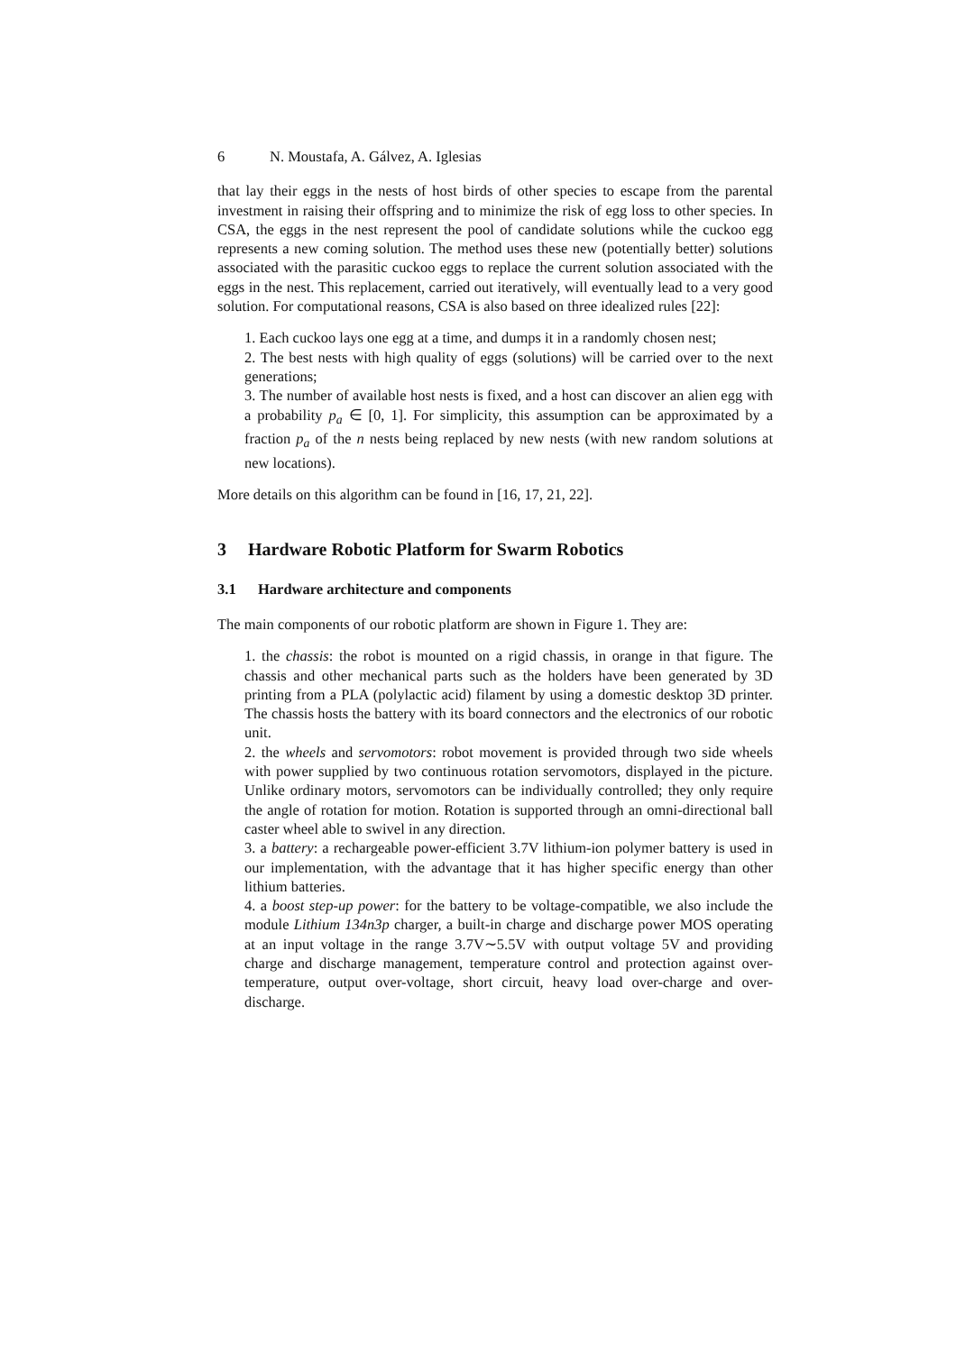6 N. Moustafa, A. Gálvez, A. Iglesias
that lay their eggs in the nests of host birds of other species to escape from the parental investment in raising their offspring and to minimize the risk of egg loss to other species. In CSA, the eggs in the nest represent the pool of candidate solutions while the cuckoo egg represents a new coming solution. The method uses these new (potentially better) solutions associated with the parasitic cuckoo eggs to replace the current solution associated with the eggs in the nest. This replacement, carried out iteratively, will eventually lead to a very good solution. For computational reasons, CSA is also based on three idealized rules [22]:
1. Each cuckoo lays one egg at a time, and dumps it in a randomly chosen nest;
2. The best nests with high quality of eggs (solutions) will be carried over to the next generations;
3. The number of available host nests is fixed, and a host can discover an alien egg with a probability p<sub>a</sub> ∈ [0, 1]. For simplicity, this assumption can be approximated by a fraction p<sub>a</sub> of the n nests being replaced by new nests (with new random solutions at new locations).
More details on this algorithm can be found in [16, 17, 21, 22].
3 Hardware Robotic Platform for Swarm Robotics
3.1 Hardware architecture and components
The main components of our robotic platform are shown in Figure 1. They are:
1. the chassis: the robot is mounted on a rigid chassis, in orange in that figure. The chassis and other mechanical parts such as the holders have been generated by 3D printing from a PLA (polylactic acid) filament by using a domestic desktop 3D printer. The chassis hosts the battery with its board connectors and the electronics of our robotic unit.
2. the wheels and servomotors: robot movement is provided through two side wheels with power supplied by two continuous rotation servomotors, displayed in the picture. Unlike ordinary motors, servomotors can be individually controlled; they only require the angle of rotation for motion. Rotation is supported through an omni-directional ball caster wheel able to swivel in any direction.
3. a battery: a rechargeable power-efficient 3.7V lithium-ion polymer battery is used in our implementation, with the advantage that it has higher specific energy than other lithium batteries.
4. a boost step-up power: for the battery to be voltage-compatible, we also include the module Lithium 134n3p charger, a built-in charge and discharge power MOS operating at an input voltage in the range 3.7V∼5.5V with output voltage 5V and providing charge and discharge management, temperature control and protection against over-temperature, output over-voltage, short circuit, heavy load over-charge and over-discharge.